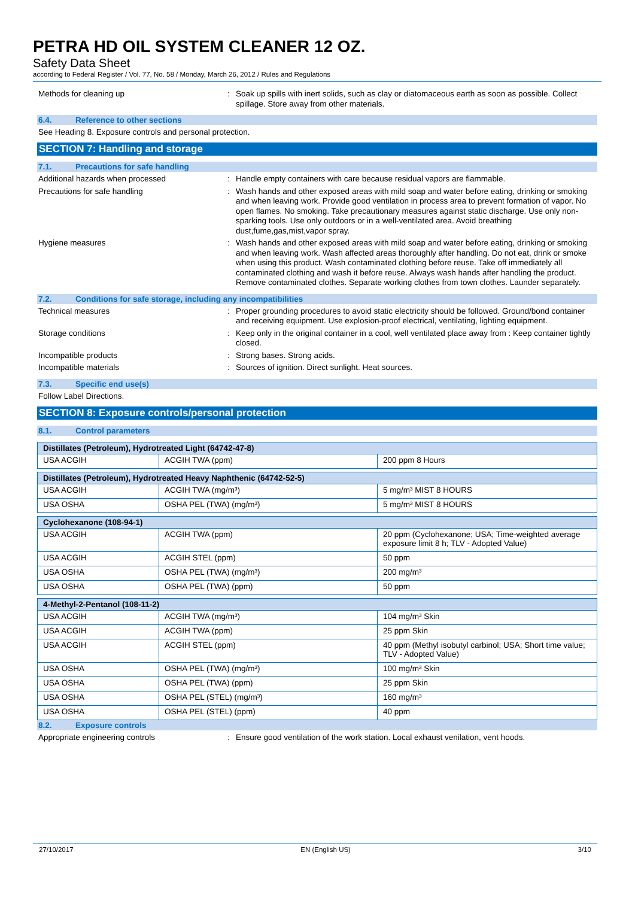PETRA HD OIL SYSTEM CLEANER 12 OZ.
Safety Data Sheet
according to Federal Register / Vol. 77, No. 58 / Monday, March 26, 2012 / Rules and Regulations
Methods for cleaning up : Soak up spills with inert solids, such as clay or diatomaceous earth as soon as possible. Collect spillage. Store away from other materials.
6.4. Reference to other sections
See Heading 8. Exposure controls and personal protection.
SECTION 7: Handling and storage
7.1. Precautions for safe handling
Additional hazards when processed : Handle empty containers with care because residual vapors are flammable.
Precautions for safe handling : Wash hands and other exposed areas with mild soap and water before eating, drinking or smoking and when leaving work. Provide good ventilation in process area to prevent formation of vapor. No open flames. No smoking. Take precautionary measures against static discharge. Use only non-sparking tools. Use only outdoors or in a well-ventilated area. Avoid breathing dust,fume,gas,mist,vapor spray.
Hygiene measures : Wash hands and other exposed areas with mild soap and water before eating, drinking or smoking and when leaving work. Wash affected areas thoroughly after handling. Do not eat, drink or smoke when using this product. Wash contaminated clothing before reuse. Take off immediately all contaminated clothing and wash it before reuse. Always wash hands after handling the product. Remove contaminated clothes. Separate working clothes from town clothes. Launder separately.
7.2. Conditions for safe storage, including any incompatibilities
Technical measures : Proper grounding procedures to avoid static electricity should be followed. Ground/bond container and receiving equipment. Use explosion-proof electrical, ventilating, lighting equipment.
Storage conditions : Keep only in the original container in a cool, well ventilated place away from : Keep container tightly closed.
Incompatible products : Strong bases. Strong acids.
Incompatible materials : Sources of ignition. Direct sunlight. Heat sources.
7.3. Specific end use(s)
Follow Label Directions.
SECTION 8: Exposure controls/personal protection
8.1. Control parameters
| Distillates (Petroleum), Hydrotreated Light (64742-47-8) | | |
| --- | --- | --- |
| USA ACGIH | ACGIH TWA (ppm) | 200 ppm 8 Hours |
| Distillates (Petroleum), Hydrotreated Heavy Naphthenic (64742-52-5) | | |
| --- | --- | --- |
| USA ACGIH | ACGIH TWA (mg/m³) | 5 mg/m³ MIST 8 HOURS |
| USA OSHA | OSHA PEL (TWA) (mg/m³) | 5 mg/m³ MIST 8 HOURS |
| Cyclohexanone (108-94-1) | | |
| --- | --- | --- |
| USA ACGIH | ACGIH TWA (ppm) | 20 ppm (Cyclohexanone; USA; Time-weighted average exposure limit 8 h; TLV - Adopted Value) |
| USA ACGIH | ACGIH STEL (ppm) | 50 ppm |
| USA OSHA | OSHA PEL (TWA) (mg/m³) | 200 mg/m³ |
| USA OSHA | OSHA PEL (TWA) (ppm) | 50 ppm |
| 4-Methyl-2-Pentanol (108-11-2) | | |
| --- | --- | --- |
| USA ACGIH | ACGIH TWA (mg/m³) | 104 mg/m³ Skin |
| USA ACGIH | ACGIH TWA (ppm) | 25 ppm Skin |
| USA ACGIH | ACGIH STEL (ppm) | 40 ppm (Methyl isobutyl carbinol; USA; Short time value; TLV - Adopted Value) |
| USA OSHA | OSHA PEL (TWA) (mg/m³) | 100 mg/m³ Skin |
| USA OSHA | OSHA PEL (TWA) (ppm) | 25 ppm Skin |
| USA OSHA | OSHA PEL (STEL) (mg/m³) | 160 mg/m³ |
| USA OSHA | OSHA PEL (STEL) (ppm) | 40 ppm |
8.2. Exposure controls
Appropriate engineering controls : Ensure good ventilation of the work station. Local exhaust venilation, vent hoods.
27/10/2017 EN (English US) 3/10